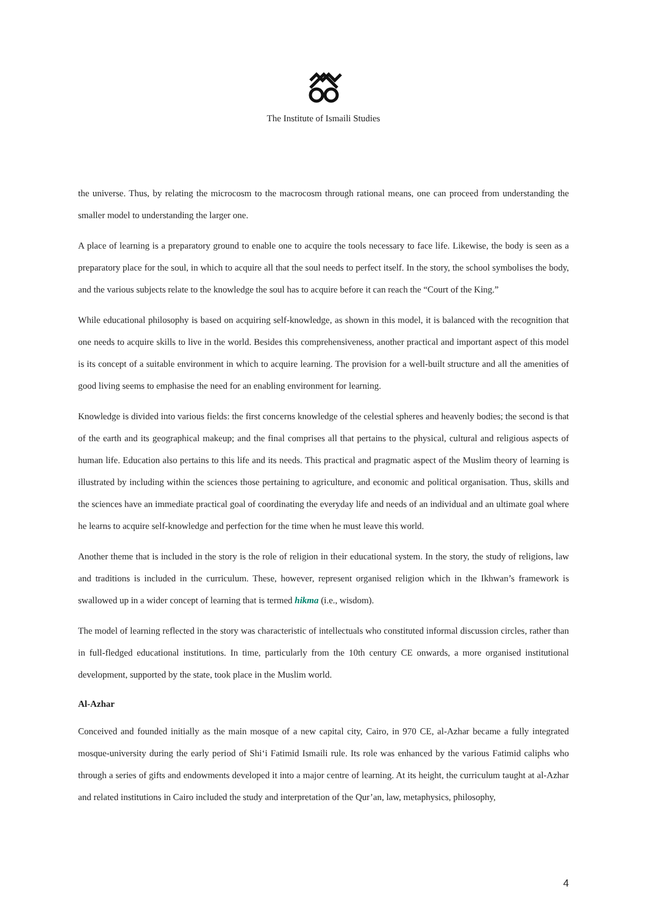The Institute of Ismaili Studies
the universe. Thus, by relating the microcosm to the macrocosm through rational means, one can proceed from understanding the smaller model to understanding the larger one.
A place of learning is a preparatory ground to enable one to acquire the tools necessary to face life. Likewise, the body is seen as a preparatory place for the soul, in which to acquire all that the soul needs to perfect itself. In the story, the school symbolises the body, and the various subjects relate to the knowledge the soul has to acquire before it can reach the “Court of the King.”
While educational philosophy is based on acquiring self-knowledge, as shown in this model, it is balanced with the recognition that one needs to acquire skills to live in the world. Besides this comprehensiveness, another practical and important aspect of this model is its concept of a suitable environment in which to acquire learning. The provision for a well-built structure and all the amenities of good living seems to emphasise the need for an enabling environment for learning.
Knowledge is divided into various fields: the first concerns knowledge of the celestial spheres and heavenly bodies; the second is that of the earth and its geographical makeup; and the final comprises all that pertains to the physical, cultural and religious aspects of human life. Education also pertains to this life and its needs. This practical and pragmatic aspect of the Muslim theory of learning is illustrated by including within the sciences those pertaining to agriculture, and economic and political organisation. Thus, skills and the sciences have an immediate practical goal of coordinating the everyday life and needs of an individual and an ultimate goal where he learns to acquire self-knowledge and perfection for the time when he must leave this world.
Another theme that is included in the story is the role of religion in their educational system. In the story, the study of religions, law and traditions is included in the curriculum. These, however, represent organised religion which in the Ikhwan’s framework is swallowed up in a wider concept of learning that is termed hikma (i.e., wisdom).
The model of learning reflected in the story was characteristic of intellectuals who constituted informal discussion circles, rather than in full-fledged educational institutions. In time, particularly from the 10th century CE onwards, a more organised institutional development, supported by the state, took place in the Muslim world.
Al-Azhar
Conceived and founded initially as the main mosque of a new capital city, Cairo, in 970 CE, al-Azhar became a fully integrated mosque-university during the early period of Shi‘i Fatimid Ismaili rule. Its role was enhanced by the various Fatimid caliphs who through a series of gifts and endowments developed it into a major centre of learning. At its height, the curriculum taught at al-Azhar and related institutions in Cairo included the study and interpretation of the Qur’an, law, metaphysics, philosophy,
4